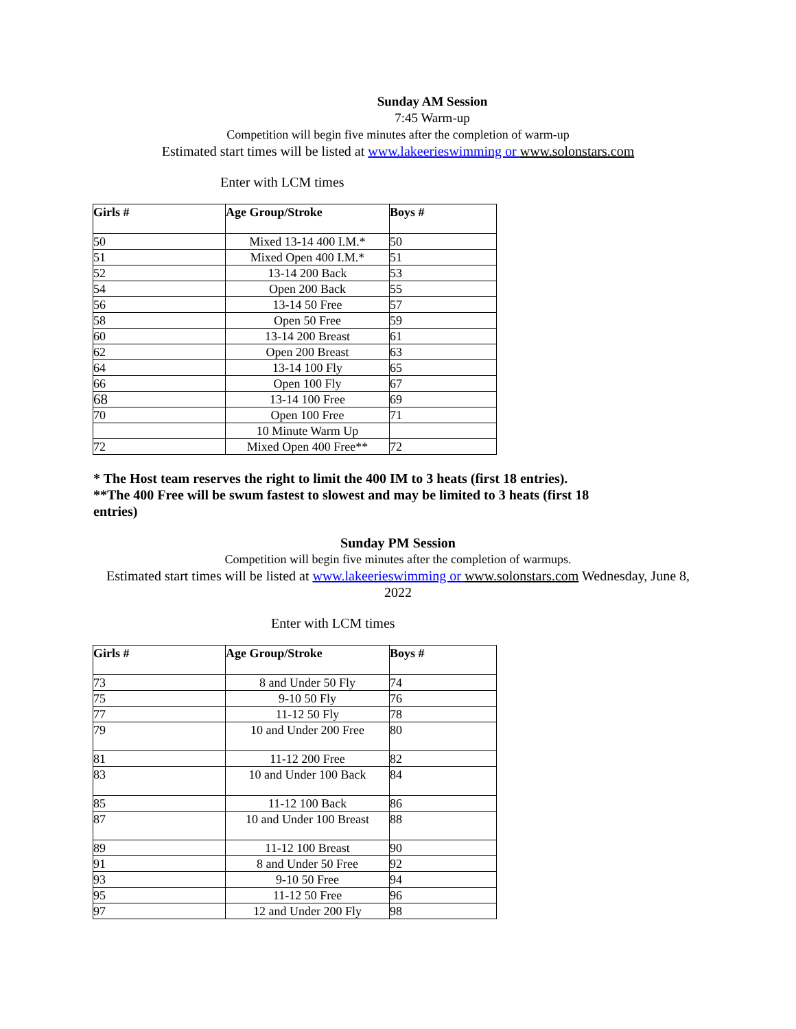Sunday AM Session
7:45 Warm-up
Competition will begin five minutes after the completion of warm-up
Estimated start times will be listed at www.lakeerieswimming or www.solonstars.com
Enter with LCM times
| Girls # | Age Group/Stroke | Boys # |
| --- | --- | --- |
| 50 | Mixed 13-14 400 I.M.* | 50 |
| 51 | Mixed Open 400 I.M.* | 51 |
| 52 | 13-14 200 Back | 53 |
| 54 | Open 200 Back | 55 |
| 56 | 13-14 50 Free | 57 |
| 58 | Open 50 Free | 59 |
| 60 | 13-14 200 Breast | 61 |
| 62 | Open 200 Breast | 63 |
| 64 | 13-14 100 Fly | 65 |
| 66 | Open 100 Fly | 67 |
| 68 | 13-14 100 Free | 69 |
| 70 | Open 100 Free | 71 |
| | 10 Minute Warm Up | |
| 72 | Mixed Open 400 Free** | 72 |
* The Host team reserves the right to limit the 400 IM to 3 heats (first 18 entries).
**The 400 Free will be swum fastest to slowest and may be limited to 3 heats (first 18 entries)
Sunday PM Session
Competition will begin five minutes after the completion of warmups.
Estimated start times will be listed at www.lakeerieswimming or www.solonstars.com Wednesday, June 8, 2022
Enter with LCM times
| Girls # | Age Group/Stroke | Boys # |
| --- | --- | --- |
| 73 | 8 and Under 50 Fly | 74 |
| 75 | 9-10 50 Fly | 76 |
| 77 | 11-12 50 Fly | 78 |
| 79 | 10 and Under 200 Free | 80 |
| 81 | 11-12 200 Free | 82 |
| 83 | 10 and Under 100 Back | 84 |
| 85 | 11-12 100 Back | 86 |
| 87 | 10 and Under 100 Breast | 88 |
| 89 | 11-12 100 Breast | 90 |
| 91 | 8 and Under 50 Free | 92 |
| 93 | 9-10 50 Free | 94 |
| 95 | 11-12 50 Free | 96 |
| 97 | 12 and Under 200 Fly | 98 |